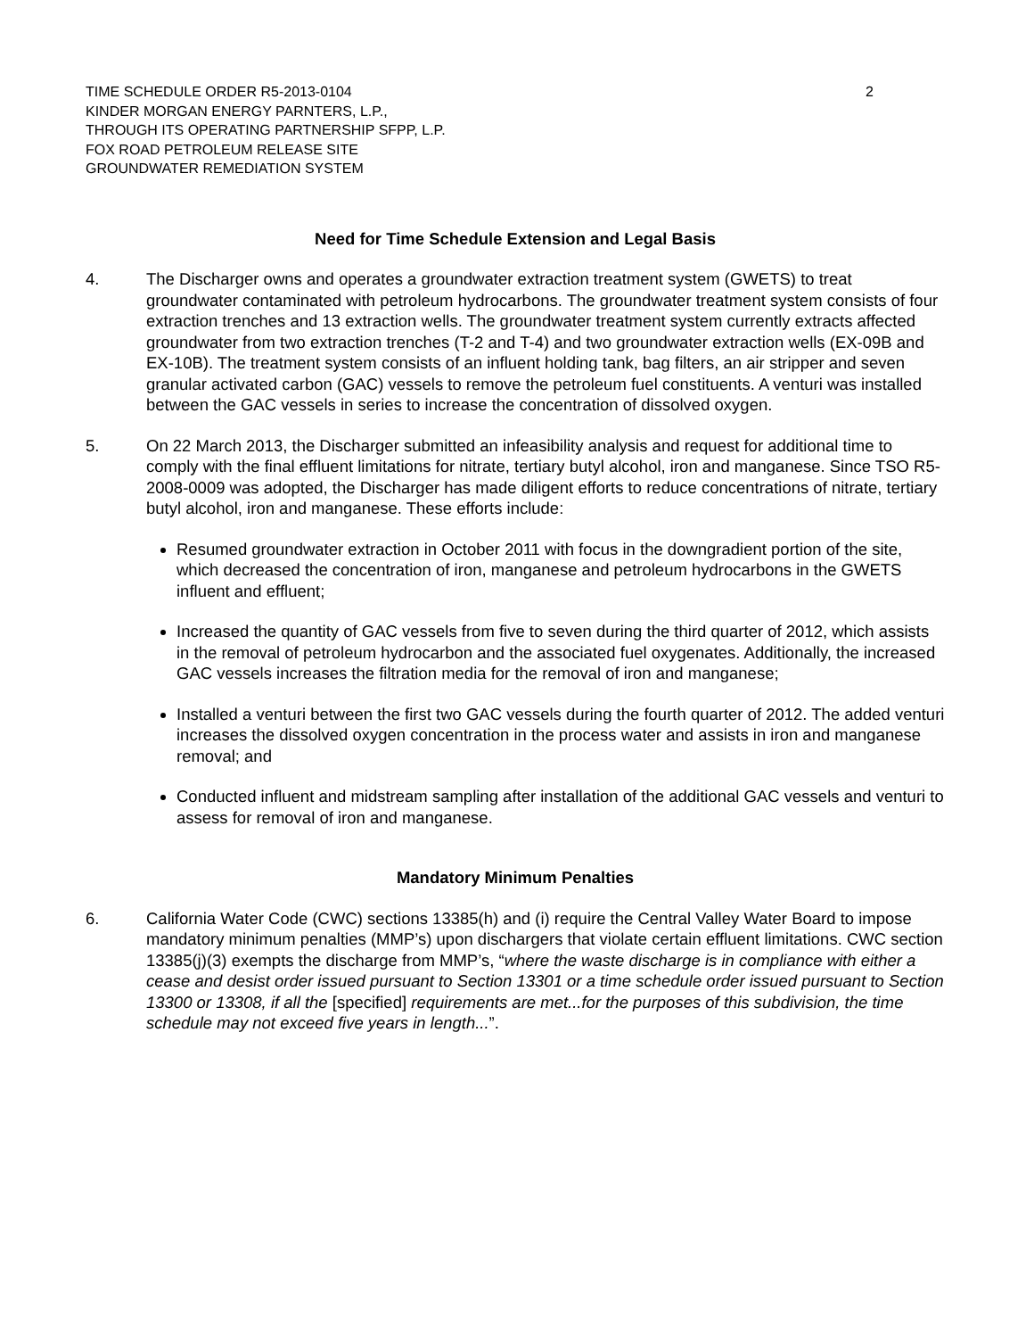TIME SCHEDULE ORDER R5-2013-0104
KINDER MORGAN ENERGY PARNTERS, L.P.,
THROUGH ITS OPERATING PARTNERSHIP SFPP, L.P.
FOX ROAD PETROLEUM RELEASE SITE
GROUNDWATER REMEDIATION SYSTEM
2
Need for Time Schedule Extension and Legal Basis
4. The Discharger owns and operates a groundwater extraction treatment system (GWETS) to treat groundwater contaminated with petroleum hydrocarbons. The groundwater treatment system consists of four extraction trenches and 13 extraction wells. The groundwater treatment system currently extracts affected groundwater from two extraction trenches (T-2 and T-4) and two groundwater extraction wells (EX-09B and EX-10B). The treatment system consists of an influent holding tank, bag filters, an air stripper and seven granular activated carbon (GAC) vessels to remove the petroleum fuel constituents. A venturi was installed between the GAC vessels in series to increase the concentration of dissolved oxygen.
5. On 22 March 2013, the Discharger submitted an infeasibility analysis and request for additional time to comply with the final effluent limitations for nitrate, tertiary butyl alcohol, iron and manganese. Since TSO R5-2008-0009 was adopted, the Discharger has made diligent efforts to reduce concentrations of nitrate, tertiary butyl alcohol, iron and manganese. These efforts include:
Resumed groundwater extraction in October 2011 with focus in the downgradient portion of the site, which decreased the concentration of iron, manganese and petroleum hydrocarbons in the GWETS influent and effluent;
Increased the quantity of GAC vessels from five to seven during the third quarter of 2012, which assists in the removal of petroleum hydrocarbon and the associated fuel oxygenates. Additionally, the increased GAC vessels increases the filtration media for the removal of iron and manganese;
Installed a venturi between the first two GAC vessels during the fourth quarter of 2012. The added venturi increases the dissolved oxygen concentration in the process water and assists in iron and manganese removal; and
Conducted influent and midstream sampling after installation of the additional GAC vessels and venturi to assess for removal of iron and manganese.
Mandatory Minimum Penalties
6. California Water Code (CWC) sections 13385(h) and (i) require the Central Valley Water Board to impose mandatory minimum penalties (MMP’s) upon dischargers that violate certain effluent limitations. CWC section 13385(j)(3) exempts the discharge from MMP’s, “where the waste discharge is in compliance with either a cease and desist order issued pursuant to Section 13301 or a time schedule order issued pursuant to Section 13300 or 13308, if all the [specified] requirements are met...for the purposes of this subdivision, the time schedule may not exceed five years in length...”.